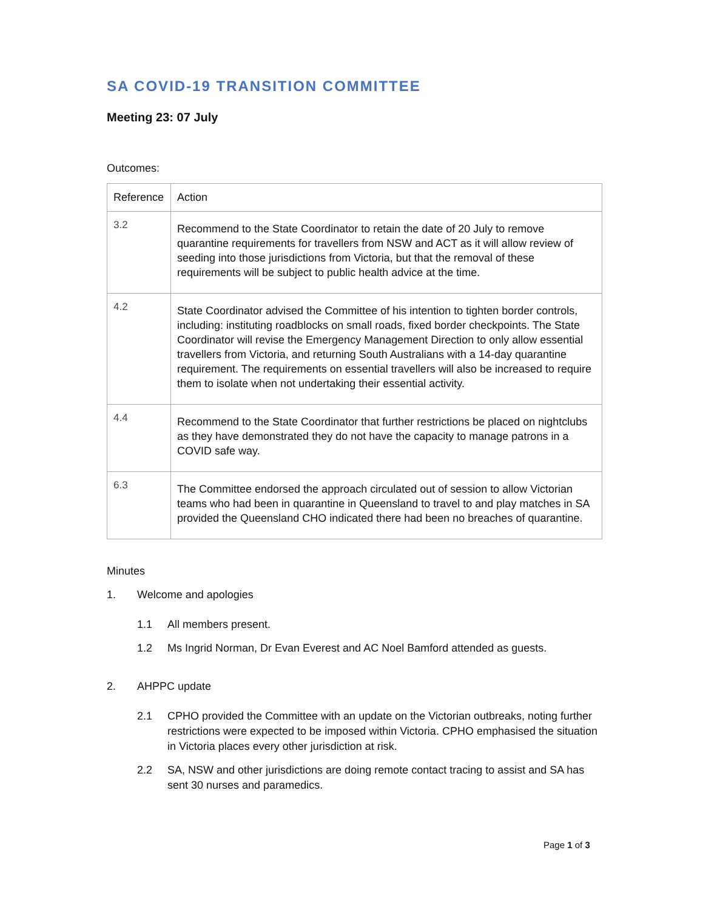SA COVID-19 TRANSITION COMMITTEE
Meeting 23: 07 July
Outcomes:
| Reference | Action |
| --- | --- |
| 3.2 | Recommend to the State Coordinator to retain the date of 20 July to remove quarantine requirements for travellers from NSW and ACT as it will allow review of seeding into those jurisdictions from Victoria, but that the removal of these requirements will be subject to public health advice at the time. |
| 4.2 | State Coordinator advised the Committee of his intention to tighten border controls, including: instituting roadblocks on small roads, fixed border checkpoints. The State Coordinator will revise the Emergency Management Direction to only allow essential travellers from Victoria, and returning South Australians with a 14-day quarantine requirement. The requirements on essential travellers will also be increased to require them to isolate when not undertaking their essential activity. |
| 4.4 | Recommend to the State Coordinator that further restrictions be placed on nightclubs as they have demonstrated they do not have the capacity to manage patrons in a COVID safe way. |
| 6.3 | The Committee endorsed the approach circulated out of session to allow Victorian teams who had been in quarantine in Queensland to travel to and play matches in SA provided the Queensland CHO indicated there had been no breaches of quarantine. |
Minutes
1. Welcome and apologies
1.1 All members present.
1.2 Ms Ingrid Norman, Dr Evan Everest and AC Noel Bamford attended as guests.
2. AHPPC update
2.1 CPHO provided the Committee with an update on the Victorian outbreaks, noting further restrictions were expected to be imposed within Victoria. CPHO emphasised the situation in Victoria places every other jurisdiction at risk.
2.2 SA, NSW and other jurisdictions are doing remote contact tracing to assist and SA has sent 30 nurses and paramedics.
Page 1 of 3